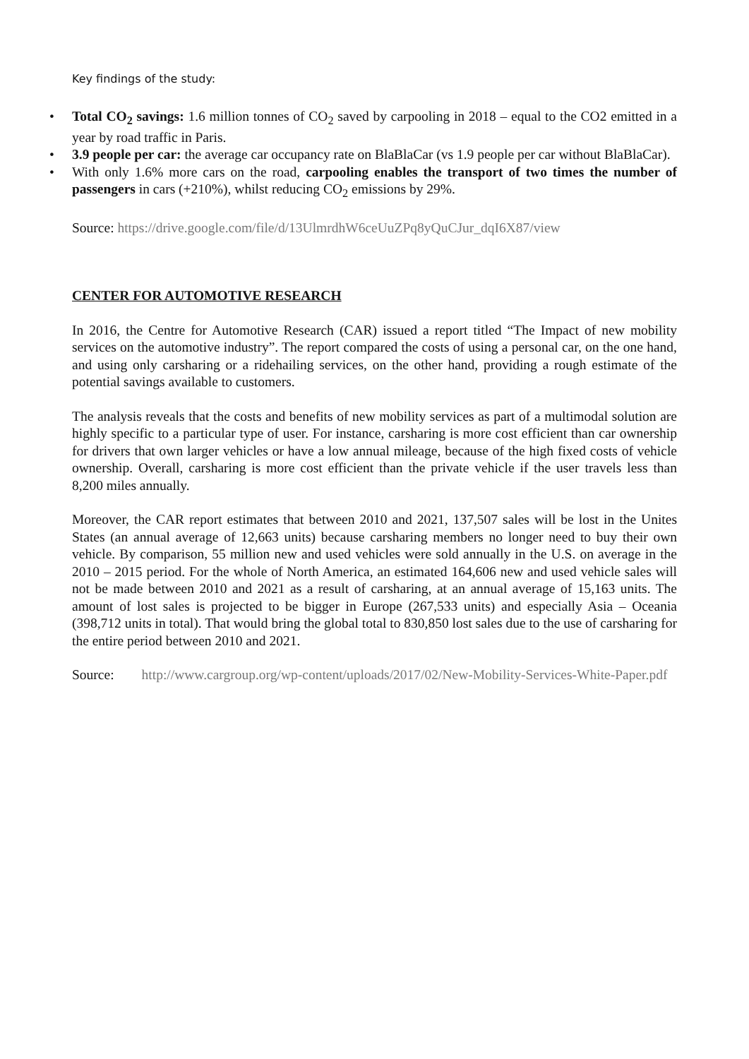Key findings of the study:
• Total CO<sub>2</sub> savings: 1.6 million tonnes of CO<sub>2</sub> saved by carpooling in 2018 – equal to the CO2 emitted in a year by road traffic in Paris.
• 3.9 people per car: the average car occupancy rate on BlaBlaCar (vs 1.9 people per car without BlaBlaCar).
• With only 1.6% more cars on the road, carpooling enables the transport of two times the number of passengers in cars (+210%), whilst reducing CO<sub>2</sub> emissions by 29%.
Source: https://drive.google.com/file/d/13UlmrdhW6ceUuZPq8yQuCJur_dqI6X87/view
CENTER FOR AUTOMOTIVE RESEARCH
In 2016, the Centre for Automotive Research (CAR) issued a report titled “The Impact of new mobility services on the automotive industry”. The report compared the costs of using a personal car, on the one hand, and using only carsharing or a ridehailing services, on the other hand, providing a rough estimate of the potential savings available to customers.
The analysis reveals that the costs and benefits of new mobility services as part of a multimodal solution are highly specific to a particular type of user. For instance, carsharing is more cost efficient than car ownership for drivers that own larger vehicles or have a low annual mileage, because of the high fixed costs of vehicle ownership. Overall, carsharing is more cost efficient than the private vehicle if the user travels less than 8,200 miles annually.
Moreover, the CAR report estimates that between 2010 and 2021, 137,507 sales will be lost in the Unites States (an annual average of 12,663 units) because carsharing members no longer need to buy their own vehicle. By comparison, 55 million new and used vehicles were sold annually in the U.S. on average in the 2010 – 2015 period. For the whole of North America, an estimated 164,606 new and used vehicle sales will not be made between 2010 and 2021 as a result of carsharing, at an annual average of 15,163 units. The amount of lost sales is projected to be bigger in Europe (267,533 units) and especially Asia – Oceania (398,712 units in total). That would bring the global total to 830,850 lost sales due to the use of carsharing for the entire period between 2010 and 2021.
Source: http://www.cargroup.org/wp-content/uploads/2017/02/New-Mobility-Services-White-Paper.pdf